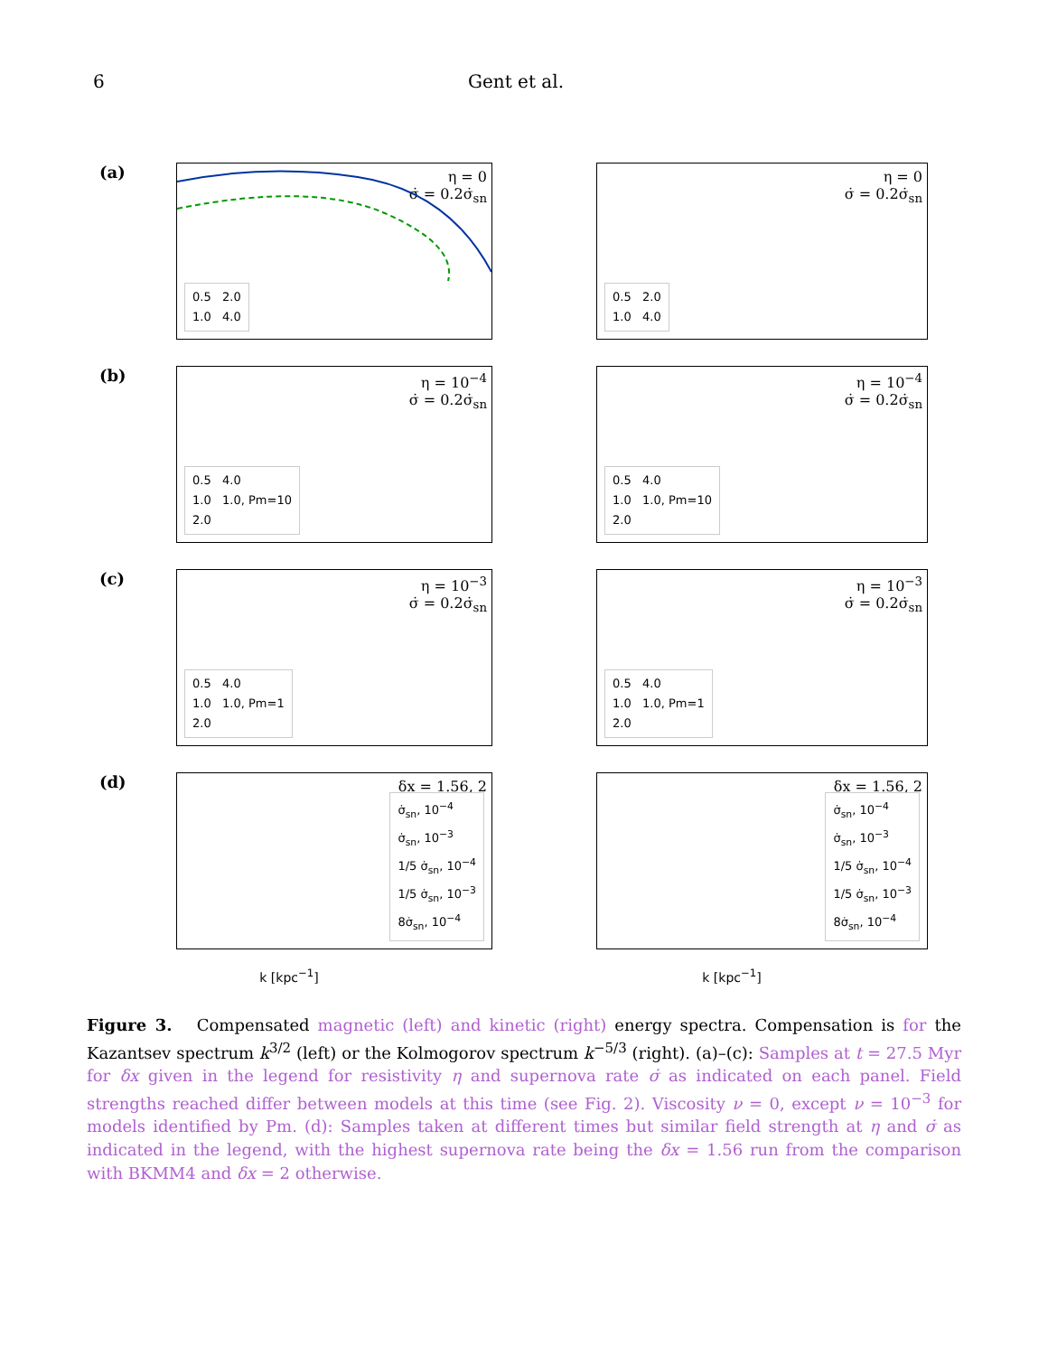6 Gent et al.
(a)
η = 0
σ̇ = 0.2σ̇<sub>sn</sub>
0.5 2.0
1.0 4.0
η = 0
σ̇ = 0.2σ̇<sub>sn</sub>
0.5 2.0
1.0 4.0
(b)
η = 10<sup>−4</sup>
σ̇ = 0.2σ̇<sub>sn</sub>
0.5 4.0
1.0 1.0, Pm=10
2.0
η = 10<sup>−4</sup>
σ̇ = 0.2σ̇<sub>sn</sub>
0.5 4.0
1.0 1.0, Pm=10
2.0
(c)
η = 10<sup>−3</sup>
σ̇ = 0.2σ̇<sub>sn</sub>
0.5 4.0
1.0 1.0, Pm=1
2.0
η = 10<sup>−3</sup>
σ̇ = 0.2σ̇<sub>sn</sub>
0.5 4.0
1.0 1.0, Pm=1
2.0
(d)
δx = 1.56, 2
σ̇<sub>sn</sub>, 10<sup>−4</sup>
σ̇<sub>sn</sub>, 10<sup>−3</sup>
1/5 σ̇<sub>sn</sub>, 10<sup>−4</sup>
1/5 σ̇<sub>sn</sub>, 10<sup>−3</sup>
8σ̇<sub>sn</sub>, 10<sup>−4</sup>
δx = 1.56, 2
σ̇<sub>sn</sub>, 10<sup>−4</sup>
σ̇<sub>sn</sub>, 10<sup>−3</sup>
1/5 σ̇<sub>sn</sub>, 10<sup>−4</sup>
1/5 σ̇<sub>sn</sub>, 10<sup>−3</sup>
8σ̇<sub>sn</sub>, 10<sup>−4</sup>
k [kpc<sup>−1</sup>] k [kpc<sup>−1</sup>]
Figure 3. Compensated magnetic (left) and kinetic (right) energy spectra. Compensation is for the Kazantsev spectrum k<sup>3/2</sup> (left) or the Kolmogorov spectrum k<sup>−5/3</sup> (right). (a)–(c): Samples at t = 27.5 Myr for δx given in the legend for resistivity η and supernova rate σ̇ as indicated on each panel. Field strengths reached differ between models at this time (see Fig. 2). Viscosity ν = 0, except ν = 10<sup>−3</sup> for models identified by Pm. (d): Samples taken at different times but similar field strength at η and σ̇ as indicated in the legend, with the highest supernova rate being the δx = 1.56 run from the comparison with BKMM4 and δx = 2 otherwise.